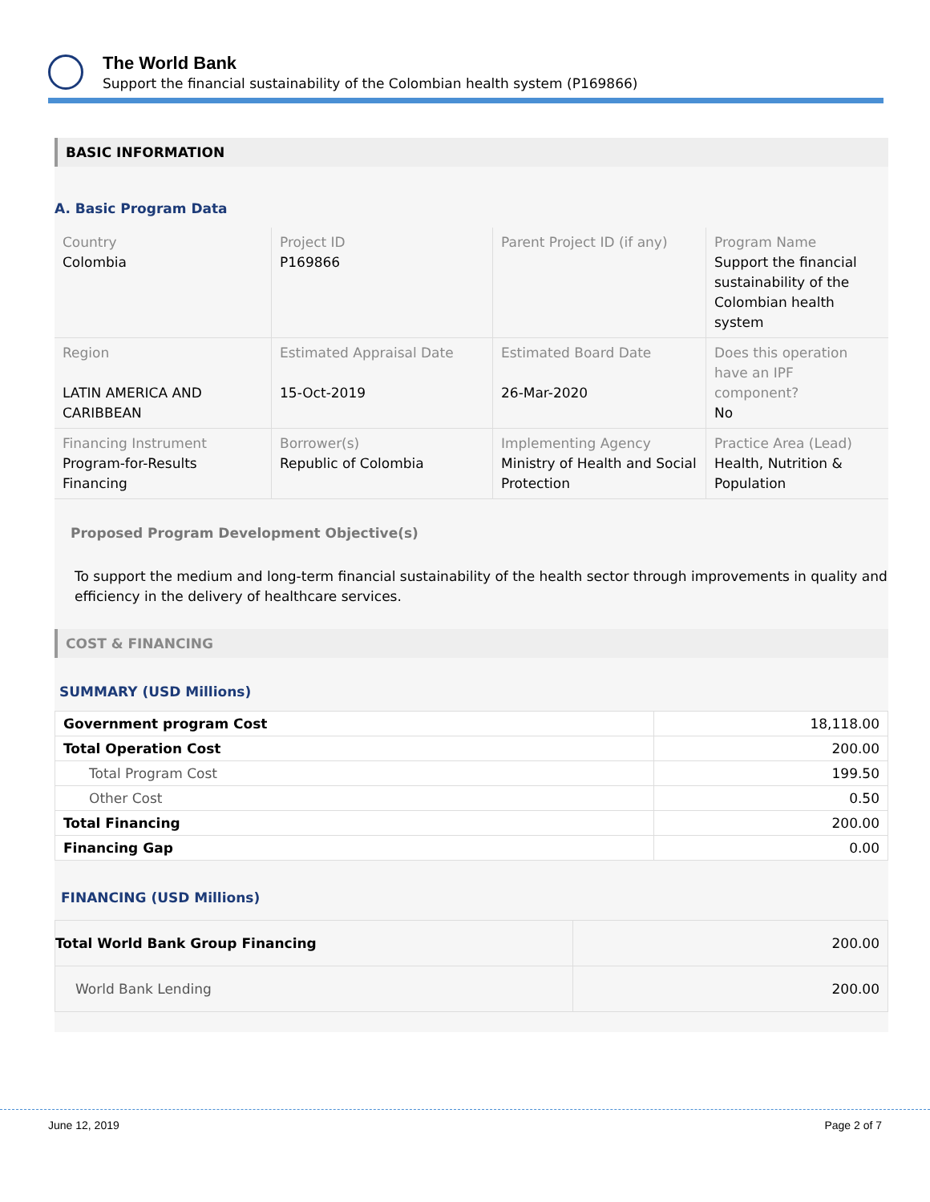The World Bank
Support the financial sustainability of the Colombian health system (P169866)
BASIC INFORMATION
A. Basic Program Data
| Country Colombia | Project ID P169866 | Parent Project ID (if any) | Program Name Support the financial sustainability of the Colombian health system |
| Region LATIN AMERICA AND CARIBBEAN | Estimated Appraisal Date 15-Oct-2019 | Estimated Board Date 26-Mar-2020 | Does this operation have an IPF component? No |
| Financing Instrument Program-for-Results Financing | Borrower(s) Republic of Colombia | Implementing Agency Ministry of Health and Social Protection | Practice Area (Lead) Health, Nutrition & Population |
Proposed Program Development Objective(s)
To support the medium and long-term financial sustainability of the health sector through improvements in quality and efficiency in the delivery of healthcare services.
COST & FINANCING
SUMMARY (USD Millions)
| Government program Cost | 18,118.00 |
| Total Operation Cost | 200.00 |
| Total Program Cost | 199.50 |
| Other Cost | 0.50 |
| Total Financing | 200.00 |
| Financing Gap | 0.00 |
FINANCING (USD Millions)
| Total World Bank Group Financing | 200.00 |
| World Bank Lending | 200.00 |
June 12, 2019 Page 2 of 7